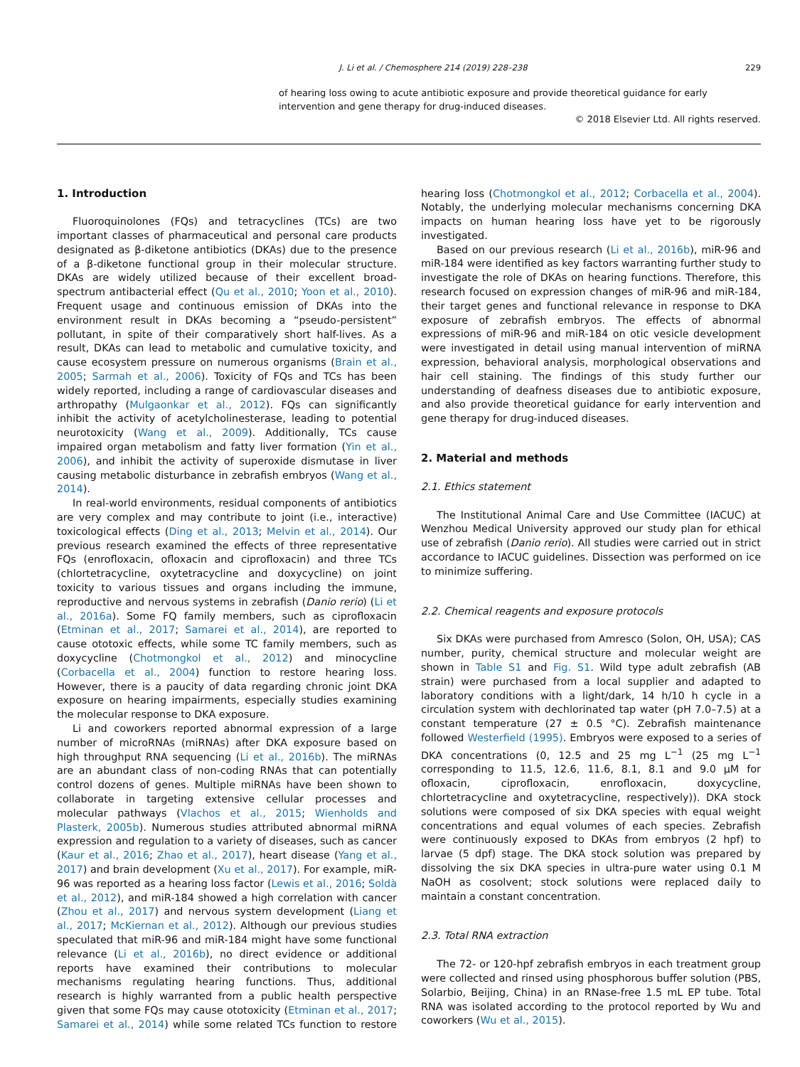J. Li et al. / Chemosphere 214 (2019) 228–238 229
of hearing loss owing to acute antibiotic exposure and provide theoretical guidance for early intervention and gene therapy for drug-induced diseases.
© 2018 Elsevier Ltd. All rights reserved.
1. Introduction
Fluoroquinolones (FQs) and tetracyclines (TCs) are two important classes of pharmaceutical and personal care products designated as β-diketone antibiotics (DKAs) due to the presence of a β-diketone functional group in their molecular structure. DKAs are widely utilized because of their excellent broad-spectrum antibacterial effect (Qu et al., 2010; Yoon et al., 2010). Frequent usage and continuous emission of DKAs into the environment result in DKAs becoming a “pseudo-persistent” pollutant, in spite of their comparatively short half-lives. As a result, DKAs can lead to metabolic and cumulative toxicity, and cause ecosystem pressure on numerous organisms (Brain et al., 2005; Sarmah et al., 2006). Toxicity of FQs and TCs has been widely reported, including a range of cardiovascular diseases and arthropathy (Mulgaonkar et al., 2012). FQs can significantly inhibit the activity of acetylcholinesterase, leading to potential neurotoxicity (Wang et al., 2009). Additionally, TCs cause impaired organ metabolism and fatty liver formation (Yin et al., 2006), and inhibit the activity of superoxide dismutase in liver causing metabolic disturbance in zebrafish embryos (Wang et al., 2014).
In real-world environments, residual components of antibiotics are very complex and may contribute to joint (i.e., interactive) toxicological effects (Ding et al., 2013; Melvin et al., 2014). Our previous research examined the effects of three representative FQs (enrofloxacin, ofloxacin and ciprofloxacin) and three TCs (chlortetracycline, oxytetracycline and doxycycline) on joint toxicity to various tissues and organs including the immune, reproductive and nervous systems in zebrafish (Danio rerio) (Li et al., 2016a). Some FQ family members, such as ciprofloxacin (Etminan et al., 2017; Samarei et al., 2014), are reported to cause ototoxic effects, while some TC family members, such as doxycycline (Chotmongkol et al., 2012) and minocycline (Corbacella et al., 2004) function to restore hearing loss. However, there is a paucity of data regarding chronic joint DKA exposure on hearing impairments, especially studies examining the molecular response to DKA exposure.
Li and coworkers reported abnormal expression of a large number of microRNAs (miRNAs) after DKA exposure based on high throughput RNA sequencing (Li et al., 2016b). The miRNAs are an abundant class of non-coding RNAs that can potentially control dozens of genes. Multiple miRNAs have been shown to collaborate in targeting extensive cellular processes and molecular pathways (Vlachos et al., 2015; Wienholds and Plasterk, 2005b). Numerous studies attributed abnormal miRNA expression and regulation to a variety of diseases, such as cancer (Kaur et al., 2016; Zhao et al., 2017), heart disease (Yang et al., 2017) and brain development (Xu et al., 2017). For example, miR-96 was reported as a hearing loss factor (Lewis et al., 2016; Soldà et al., 2012), and miR-184 showed a high correlation with cancer (Zhou et al., 2017) and nervous system development (Liang et al., 2017; McKiernan et al., 2012). Although our previous studies speculated that miR-96 and miR-184 might have some functional relevance (Li et al., 2016b), no direct evidence or additional reports have examined their contributions to molecular mechanisms regulating hearing functions. Thus, additional research is highly warranted from a public health perspective given that some FQs may cause ototoxicity (Etminan et al., 2017; Samarei et al., 2014) while some related TCs function to restore hearing loss (Chotmongkol et al., 2012; Corbacella et al., 2004). Notably, the underlying molecular mechanisms concerning DKA impacts on human hearing loss have yet to be rigorously investigated.
Based on our previous research (Li et al., 2016b), miR-96 and miR-184 were identified as key factors warranting further study to investigate the role of DKAs on hearing functions. Therefore, this research focused on expression changes of miR-96 and miR-184, their target genes and functional relevance in response to DKA exposure of zebrafish embryos. The effects of abnormal expressions of miR-96 and miR-184 on otic vesicle development were investigated in detail using manual intervention of miRNA expression, behavioral analysis, morphological observations and hair cell staining. The findings of this study further our understanding of deafness diseases due to antibiotic exposure, and also provide theoretical guidance for early intervention and gene therapy for drug-induced diseases.
2. Material and methods
2.1. Ethics statement
The Institutional Animal Care and Use Committee (IACUC) at Wenzhou Medical University approved our study plan for ethical use of zebrafish (Danio rerio). All studies were carried out in strict accordance to IACUC guidelines. Dissection was performed on ice to minimize suffering.
2.2. Chemical reagents and exposure protocols
Six DKAs were purchased from Amresco (Solon, OH, USA); CAS number, purity, chemical structure and molecular weight are shown in Table S1 and Fig. S1. Wild type adult zebrafish (AB strain) were purchased from a local supplier and adapted to laboratory conditions with a light/dark, 14 h/10 h cycle in a circulation system with dechlorinated tap water (pH 7.0–7.5) at a constant temperature (27 ± 0.5 °C). Zebrafish maintenance followed Westerfield (1995). Embryos were exposed to a series of DKA concentrations (0, 12.5 and 25 mg L<sup>−1</sup> (25 mg L<sup>−1</sup> corresponding to 11.5, 12.6, 11.6, 8.1, 8.1 and 9.0 μM for ofloxacin, ciprofloxacin, enrofloxacin, doxycycline, chlortetracycline and oxytetracycline, respectively)). DKA stock solutions were composed of six DKA species with equal weight concentrations and equal volumes of each species. Zebrafish were continuously exposed to DKAs from embryos (2 hpf) to larvae (5 dpf) stage. The DKA stock solution was prepared by dissolving the six DKA species in ultra-pure water using 0.1 M NaOH as cosolvent; stock solutions were replaced daily to maintain a constant concentration.
2.3. Total RNA extraction
The 72- or 120-hpf zebrafish embryos in each treatment group were collected and rinsed using phosphorous buffer solution (PBS, Solarbio, Beijing, China) in an RNase-free 1.5 mL EP tube. Total RNA was isolated according to the protocol reported by Wu and coworkers (Wu et al., 2015).